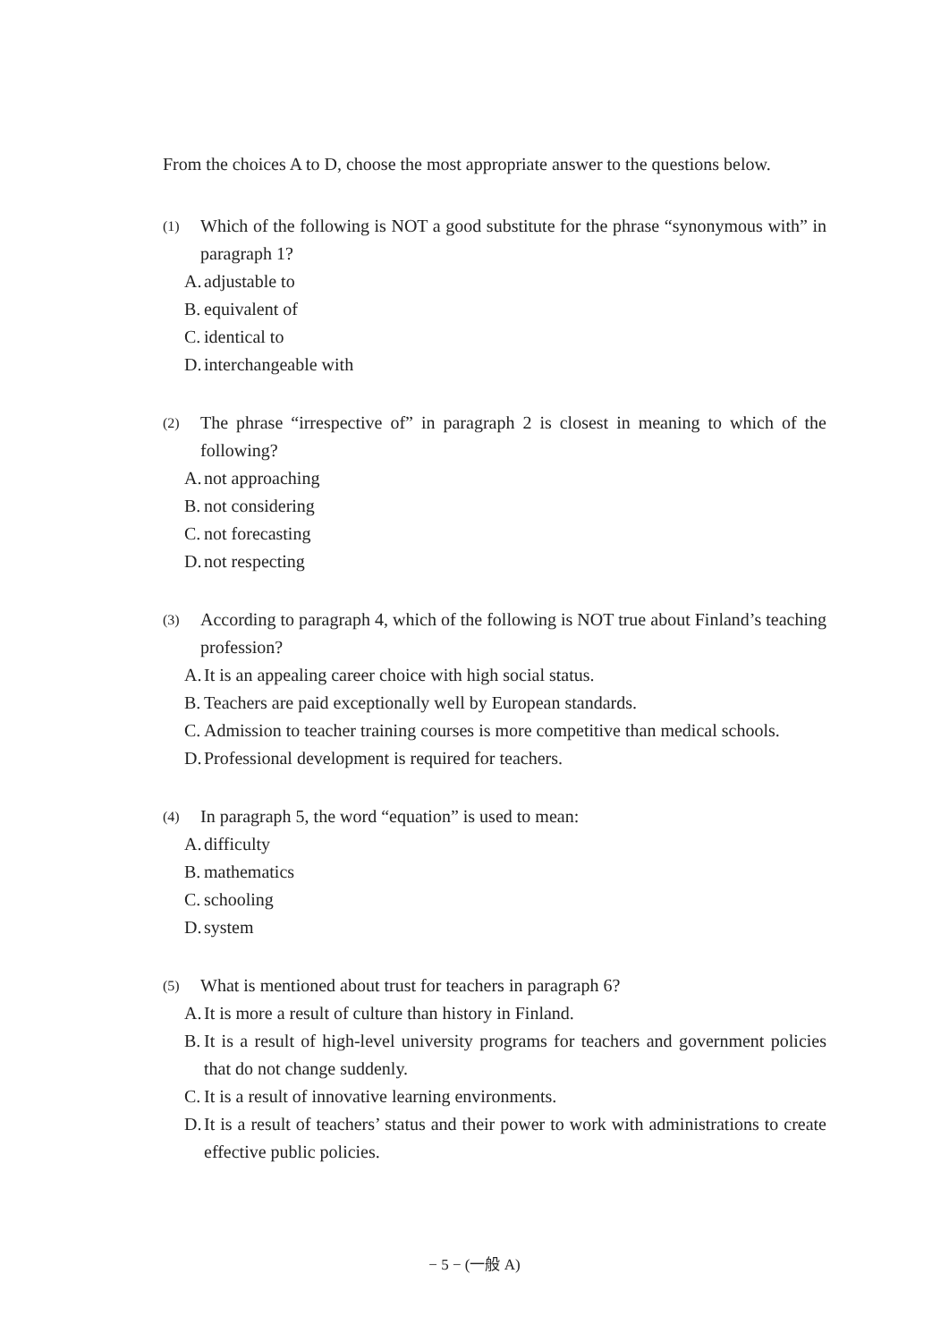From the choices A to D, choose the most appropriate answer to the questions below.
(1) Which of the following is NOT a good substitute for the phrase “synonymous with” in paragraph 1?
A. adjustable to
B. equivalent of
C. identical to
D. interchangeable with
(2) The phrase “irrespective of” in paragraph 2 is closest in meaning to which of the following?
A. not approaching
B. not considering
C. not forecasting
D. not respecting
(3) According to paragraph 4, which of the following is NOT true about Finland’s teaching profession?
A. It is an appealing career choice with high social status.
B. Teachers are paid exceptionally well by European standards.
C. Admission to teacher training courses is more competitive than medical schools.
D. Professional development is required for teachers.
(4) In paragraph 5, the word “equation” is used to mean:
A. difficulty
B. mathematics
C. schooling
D. system
(5) What is mentioned about trust for teachers in paragraph 6?
A. It is more a result of culture than history in Finland.
B. It is a result of high-level university programs for teachers and government policies that do not change suddenly.
C. It is a result of innovative learning environments.
D. It is a result of teachers’ status and their power to work with administrations to create effective public policies.
− 5 − (一般 A)